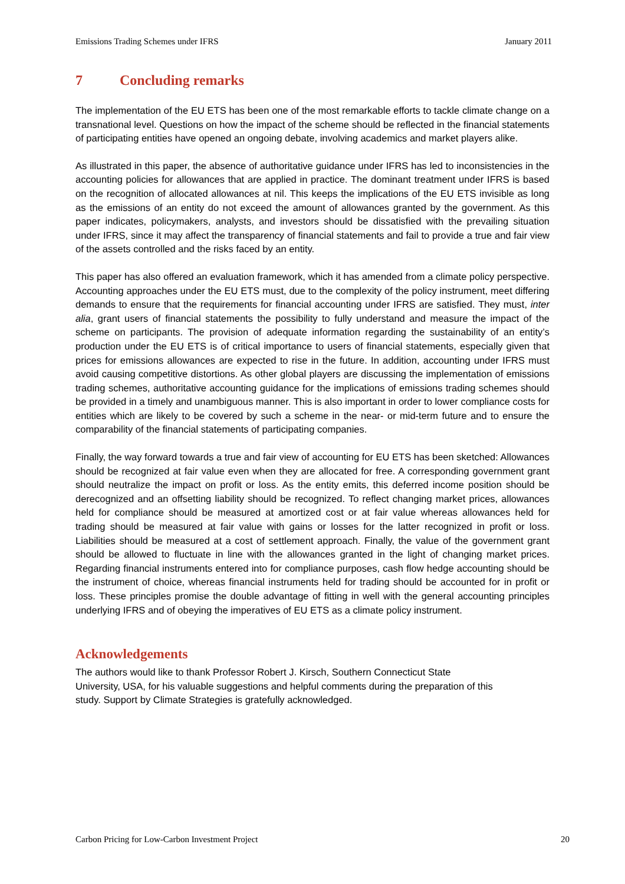Emissions Trading Schemes under IFRS January 2011
7 Concluding remarks
The implementation of the EU ETS has been one of the most remarkable efforts to tackle climate change on a transnational level. Questions on how the impact of the scheme should be reflected in the financial statements of participating entities have opened an ongoing debate, involving academics and market players alike.
As illustrated in this paper, the absence of authoritative guidance under IFRS has led to inconsistencies in the accounting policies for allowances that are applied in practice. The dominant treatment under IFRS is based on the recognition of allocated allowances at nil. This keeps the implications of the EU ETS invisible as long as the emissions of an entity do not exceed the amount of allowances granted by the government. As this paper indicates, policymakers, analysts, and investors should be dissatisfied with the prevailing situation under IFRS, since it may affect the transparency of financial statements and fail to provide a true and fair view of the assets controlled and the risks faced by an entity.
This paper has also offered an evaluation framework, which it has amended from a climate policy perspective. Accounting approaches under the EU ETS must, due to the complexity of the policy instrument, meet differing demands to ensure that the requirements for financial accounting under IFRS are satisfied. They must, inter alia, grant users of financial statements the possibility to fully understand and measure the impact of the scheme on participants. The provision of adequate information regarding the sustainability of an entity’s production under the EU ETS is of critical importance to users of financial statements, especially given that prices for emissions allowances are expected to rise in the future. In addition, accounting under IFRS must avoid causing competitive distortions. As other global players are discussing the implementation of emissions trading schemes, authoritative accounting guidance for the implications of emissions trading schemes should be provided in a timely and unambiguous manner. This is also important in order to lower compliance costs for entities which are likely to be covered by such a scheme in the near- or mid-term future and to ensure the comparability of the financial statements of participating companies.
Finally, the way forward towards a true and fair view of accounting for EU ETS has been sketched: Allowances should be recognized at fair value even when they are allocated for free. A corresponding government grant should neutralize the impact on profit or loss. As the entity emits, this deferred income position should be derecognized and an offsetting liability should be recognized. To reflect changing market prices, allowances held for compliance should be measured at amortized cost or at fair value whereas allowances held for trading should be measured at fair value with gains or losses for the latter recognized in profit or loss. Liabilities should be measured at a cost of settlement approach. Finally, the value of the government grant should be allowed to fluctuate in line with the allowances granted in the light of changing market prices. Regarding financial instruments entered into for compliance purposes, cash flow hedge accounting should be the instrument of choice, whereas financial instruments held for trading should be accounted for in profit or loss. These principles promise the double advantage of fitting in well with the general accounting principles underlying IFRS and of obeying the imperatives of EU ETS as a climate policy instrument.
Acknowledgements
The authors would like to thank Professor Robert J. Kirsch, Southern Connecticut State
University, USA, for his valuable suggestions and helpful comments during the preparation of this
study. Support by Climate Strategies is gratefully acknowledged.
Carbon Pricing for Low-Carbon Investment Project 20